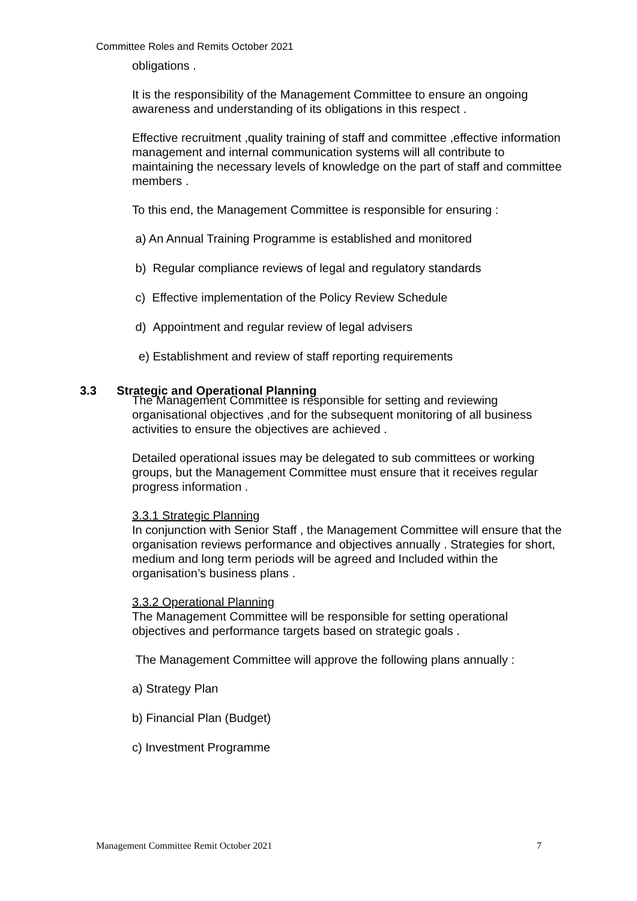Committee Roles and Remits October 2021
obligations .
It is the responsibility of the Management Committee to ensure an ongoing awareness and understanding of its obligations in this respect .
Effective recruitment ,quality training of staff and committee ,effective information management and internal communication systems will all contribute to maintaining the necessary levels of knowledge on the part of staff and committee members .
To this end, the Management Committee is responsible for ensuring :
a) An Annual Training Programme is established and monitored
b) Regular compliance reviews of legal and regulatory standards
c) Effective implementation of the Policy Review Schedule
d) Appointment and regular review of legal advisers
e) Establishment and review of staff reporting requirements
The Management Committee is responsible for setting and reviewing organisational objectives ,and for the subsequent monitoring of all business activities to ensure the objectives are achieved .
Detailed operational issues may be delegated to sub committees or working groups, but the Management Committee must ensure that it receives regular progress information .
3.3.1 Strategic Planning
In conjunction with Senior Staff , the Management Committee will ensure that the organisation reviews performance and objectives annually . Strategies for short, medium and long term periods will be agreed and Included within the organisation’s business plans .
3.3.2 Operational Planning
The Management Committee will be responsible for setting operational objectives and performance targets based on strategic goals .
The Management Committee will approve the following plans annually :
a) Strategy Plan
b) Financial Plan (Budget)
c) Investment Programme
3.3 Strategic and Operational Planning
Management Committee Remit October 2021 7